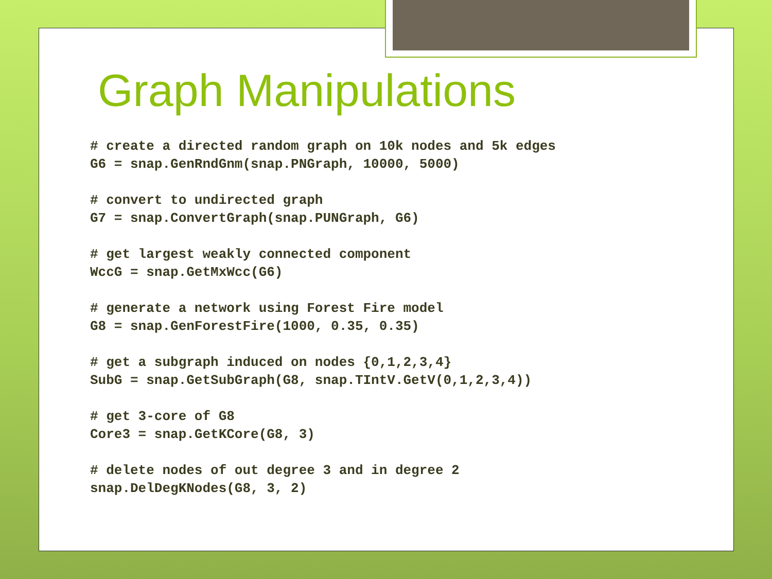Graph Manipulations
# create a directed random graph on 10k nodes and 5k edges
G6 = snap.GenRndGnm(snap.PNGraph, 10000, 5000)

# convert to undirected graph
G7 = snap.ConvertGraph(snap.PUNGraph, G6)

# get largest weakly connected component
WccG = snap.GetMxWcc(G6)

# generate a network using Forest Fire model
G8 = snap.GenForestFire(1000, 0.35, 0.35)

# get a subgraph induced on nodes {0,1,2,3,4}
SubG = snap.GetSubGraph(G8, snap.TIntV.GetV(0,1,2,3,4))

# get 3-core of G8
Core3 = snap.GetKCore(G8, 3)

# delete nodes of out degree 3 and in degree 2
snap.DelDegKNodes(G8, 3, 2)